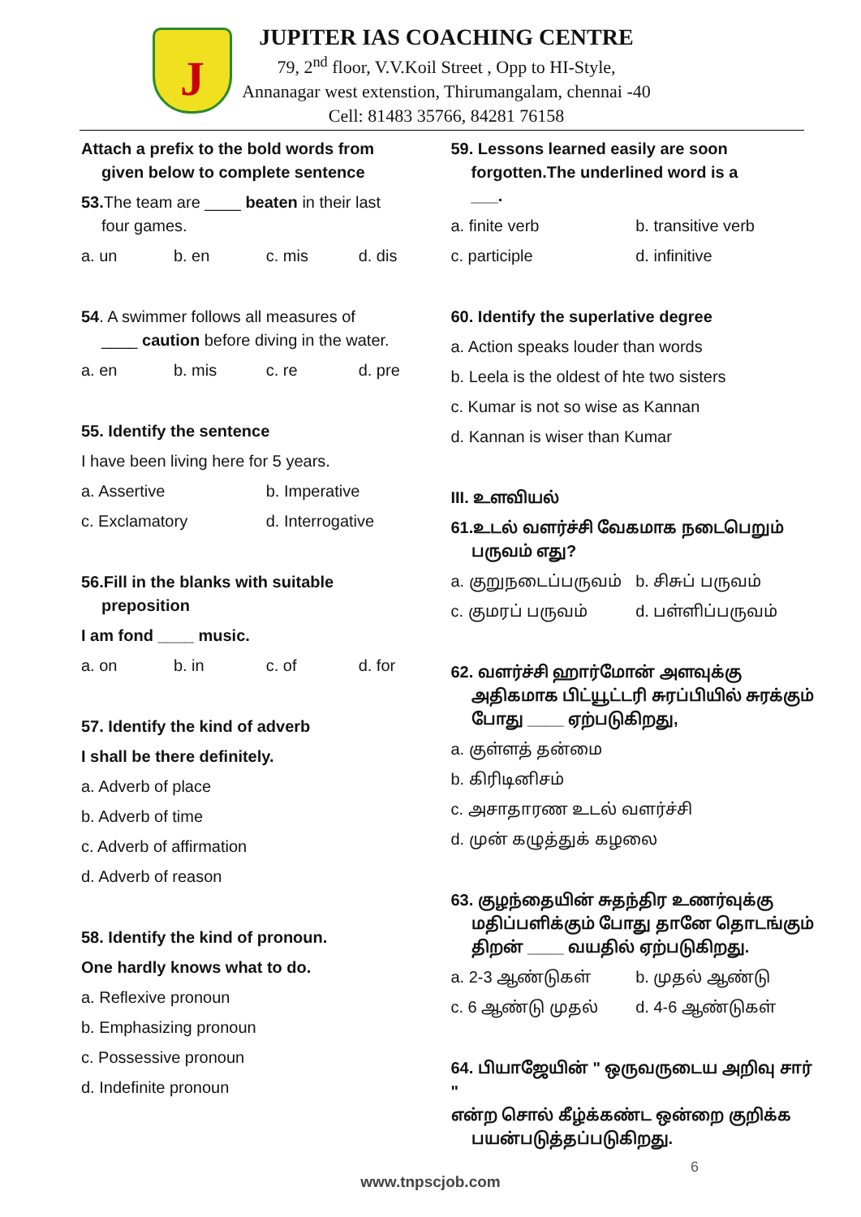J
JUPITER IAS COACHING CENTRE
79, 2<sup>nd</sup> floor, V.V.Koil Street , Opp to HI-Style,
Annanagar west extenstion, Thirumangalam, chennai -40
Cell: 81483 35766, 84281 76158
Attach a prefix to the bold words from
given below to complete sentence
53. The team are ____ beaten in their last
four games.
a. un b. en c. mis d. dis
54. A swimmer follows all measures of
____ caution before diving in the water.
a. en b. mis c. re d. pre
55. Identify the sentence
I have been living here for 5 years.
a. Assertive b. Imperative
c. Exclamatory d. Interrogative
56.Fill in the blanks with suitable
preposition
I am fond ____ music.
a. on b. in c. of d. for
57. Identify the kind of adverb
I shall be there definitely.
a. Adverb of place
b. Adverb of time
c. Adverb of affirmation
d. Adverb of reason
58. Identify the kind of pronoun.
One hardly knows what to do.
a. Reflexive pronoun
b. Emphasizing pronoun
c. Possessive pronoun
d. Indefinite pronoun
59. Lessons learned easily are soon
forgotten.The underlined word is a
___.
a. finite verb b. transitive verb
c. participle d. infinitive
60. Identify the superlative degree
a. Action speaks louder than words
b. Leela is the oldest of hte two sisters
c. Kumar is not so wise as Kannan
d. Kannan is wiser than Kumar
III. உளவியல்
61.உடல் வளர்ச்சி வேகமாக நடைபெறும்
பருவம் எது?
a. குறுநடைப்பருவம் b. சிசுப் பருவம்
c. குமரப் பருவம் d. பள்ளிப்பருவம்
62. வளர்ச்சி ஹார்மோன் அளவுக்கு
அதிகமாக பிட்யூட்டரி சுரப்பியில் சுரக்கும்
போது ____ ஏற்படுகிறது,
a. குள்ளத் தன்மை
b. கிரிடினிசம்
c. அசாதாரண உடல் வளர்ச்சி
d. முன் கழுத்துக் கழலை
63. குழந்தையின் சுதந்திர உணர்வுக்கு
மதிப்பளிக்கும் போது தானே தொடங்கும்
திறன் ____ வயதில் ஏற்படுகிறது.
a. 2-3 ஆண்டுகள் b. முதல் ஆண்டு
c. 6 ஆண்டு முதல் d. 4-6 ஆண்டுகள்
64. பியாஜேயின் " ஒருவருடைய அறிவு சார் "
என்ற சொல் கீழ்க்கண்ட ஒன்றை குறிக்க
பயன்படுத்தப்படுகிறது.
6
www.tnpscjob.com